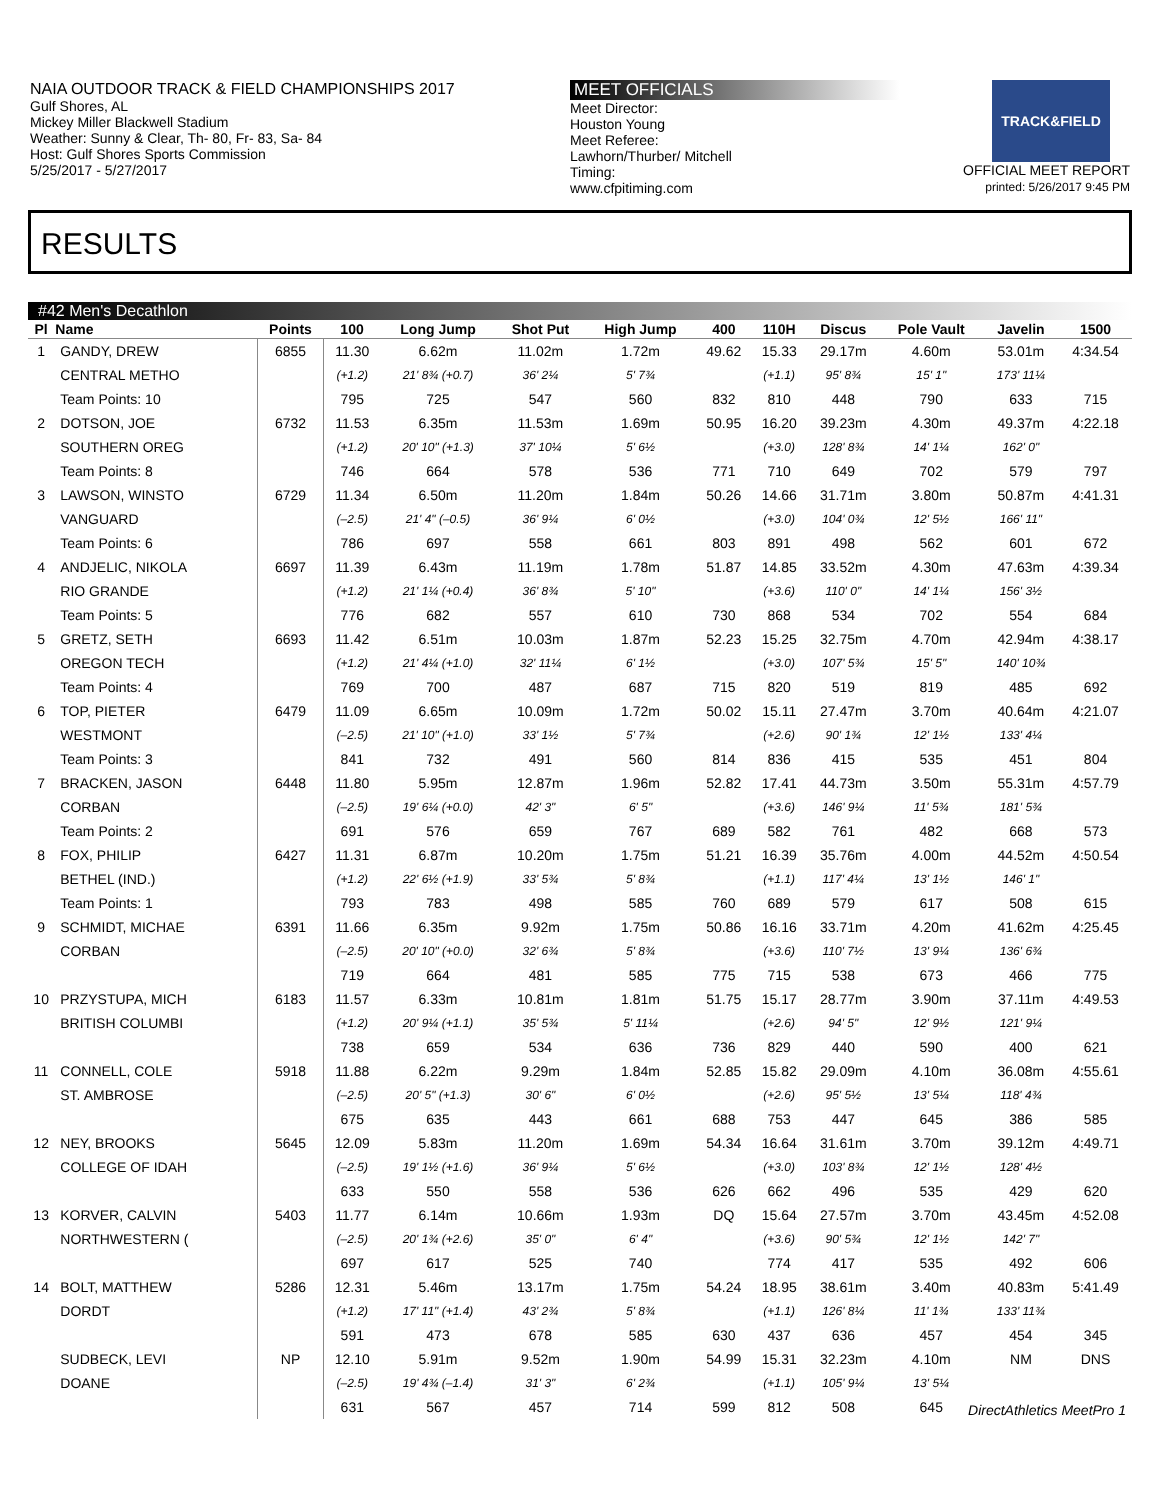NAIA OUTDOOR TRACK & FIELD CHAMPIONSHIPS 2017
Gulf Shores, AL
Mickey Miller Blackwell Stadium
Weather: Sunny & Clear, Th- 80, Fr- 83, Sa- 84
Host: Gulf Shores Sports Commission
5/25/2017 - 5/27/2017
MEET OFFICIALS
Meet Director:
Houston Young
Meet Referee:
Lawhorn/Thurber/ Mitchell
Timing:
www.cfpitiming.com
TRACK&FIELD
OFFICIAL MEET REPORT
printed: 5/26/2017 9:45 PM
RESULTS
#42 Men's Decathlon
| Pl | Name | Points | 100 | Long Jump | Shot Put | High Jump | 400 | 110H | Discus | Pole Vault | Javelin | 1500 |
| --- | --- | --- | --- | --- | --- | --- | --- | --- | --- | --- | --- | --- |
| 1 | GANDY, DREW | 6855 | 11.30 | 6.62m | 11.02m | 1.72m | 49.62 | 15.33 | 29.17m | 4.60m | 53.01m | 4:34.54 |
| | CENTRAL METHO | | (+1.2) | 21' 8¾ (+0.7) | 36' 2¼ | 5' 7¾ | | (+1.1) | 95' 8¾ | 15' 1" | 173' 11¼ | |
| | Team Points: 10 | | 795 | 725 | 547 | 560 | 832 | 810 | 448 | 790 | 633 | 715 |
| 2 | DOTSON, JOE | 6732 | 11.53 | 6.35m | 11.53m | 1.69m | 50.95 | 16.20 | 39.23m | 4.30m | 49.37m | 4:22.18 |
| | SOUTHERN OREG | | (+1.2) | 20' 10" (+1.3) | 37' 10¼ | 5' 6½ | | (+3.0) | 128' 8¾ | 14' 1¼ | 162' 0" | |
| | Team Points: 8 | | 746 | 664 | 578 | 536 | 771 | 710 | 649 | 702 | 579 | 797 |
| 3 | LAWSON, WINSTO | 6729 | 11.34 | 6.50m | 11.20m | 1.84m | 50.26 | 14.66 | 31.71m | 3.80m | 50.87m | 4:41.31 |
| | VANGUARD | | (–2.5) | 21' 4" (–0.5) | 36' 9¼ | 6' 0½ | | (+3.0) | 104' 0¾ | 12' 5½ | 166' 11" | |
| | Team Points: 6 | | 786 | 697 | 558 | 661 | 803 | 891 | 498 | 562 | 601 | 672 |
| 4 | ANDJELIC, NIKOLA | 6697 | 11.39 | 6.43m | 11.19m | 1.78m | 51.87 | 14.85 | 33.52m | 4.30m | 47.63m | 4:39.34 |
| | RIO GRANDE | | (+1.2) | 21' 1¼ (+0.4) | 36' 8¾ | 5' 10" | | (+3.6) | 110' 0" | 14' 1¼ | 156' 3½ | |
| | Team Points: 5 | | 776 | 682 | 557 | 610 | 730 | 868 | 534 | 702 | 554 | 684 |
| 5 | GRETZ, SETH | 6693 | 11.42 | 6.51m | 10.03m | 1.87m | 52.23 | 15.25 | 32.75m | 4.70m | 42.94m | 4:38.17 |
| | OREGON TECH | | (+1.2) | 21' 4¼ (+1.0) | 32' 11¼ | 6' 1½ | | (+3.0) | 107' 5¾ | 15' 5" | 140' 10¾ | |
| | Team Points: 4 | | 769 | 700 | 487 | 687 | 715 | 820 | 519 | 819 | 485 | 692 |
| 6 | TOP, PIETER | 6479 | 11.09 | 6.65m | 10.09m | 1.72m | 50.02 | 15.11 | 27.47m | 3.70m | 40.64m | 4:21.07 |
| | WESTMONT | | (–2.5) | 21' 10" (+1.0) | 33' 1½ | 5' 7¾ | | (+2.6) | 90' 1¾ | 12' 1½ | 133' 4¼ | |
| | Team Points: 3 | | 841 | 732 | 491 | 560 | 814 | 836 | 415 | 535 | 451 | 804 |
| 7 | BRACKEN, JASON | 6448 | 11.80 | 5.95m | 12.87m | 1.96m | 52.82 | 17.41 | 44.73m | 3.50m | 55.31m | 4:57.79 |
| | CORBAN | | (–2.5) | 19' 6¼ (+0.0) | 42' 3" | 6' 5" | | (+3.6) | 146' 9¼ | 11' 5¾ | 181' 5¾ | |
| | Team Points: 2 | | 691 | 576 | 659 | 767 | 689 | 582 | 761 | 482 | 668 | 573 |
| 8 | FOX, PHILIP | 6427 | 11.31 | 6.87m | 10.20m | 1.75m | 51.21 | 16.39 | 35.76m | 4.00m | 44.52m | 4:50.54 |
| | BETHEL (IND.) | | (+1.2) | 22' 6½ (+1.9) | 33' 5¾ | 5' 8¾ | | (+1.1) | 117' 4¼ | 13' 1½ | 146' 1" | |
| | Team Points: 1 | | 793 | 783 | 498 | 585 | 760 | 689 | 579 | 617 | 508 | 615 |
| 9 | SCHMIDT, MICHAE | 6391 | 11.66 | 6.35m | 9.92m | 1.75m | 50.86 | 16.16 | 33.71m | 4.20m | 41.62m | 4:25.45 |
| | CORBAN | | (–2.5) | 20' 10" (+0.0) | 32' 6¾ | 5' 8¾ | | (+3.6) | 110' 7½ | 13' 9¼ | 136' 6¾ | |
| | | | 719 | 664 | 481 | 585 | 775 | 715 | 538 | 673 | 466 | 775 |
| 10 | PRZYSTUPA, MICH | 6183 | 11.57 | 6.33m | 10.81m | 1.81m | 51.75 | 15.17 | 28.77m | 3.90m | 37.11m | 4:49.53 |
| | BRITISH COLUMBI | | (+1.2) | 20' 9¼ (+1.1) | 35' 5¾ | 5' 11¼ | | (+2.6) | 94' 5" | 12' 9½ | 121' 9¼ | |
| | | | 738 | 659 | 534 | 636 | 736 | 829 | 440 | 590 | 400 | 621 |
| 11 | CONNELL, COLE | 5918 | 11.88 | 6.22m | 9.29m | 1.84m | 52.85 | 15.82 | 29.09m | 4.10m | 36.08m | 4:55.61 |
| | ST. AMBROSE | | (–2.5) | 20' 5" (+1.3) | 30' 6" | 6' 0½ | | (+2.6) | 95' 5½ | 13' 5¼ | 118' 4¾ | |
| | | | 675 | 635 | 443 | 661 | 688 | 753 | 447 | 645 | 386 | 585 |
| 12 | NEY, BROOKS | 5645 | 12.09 | 5.83m | 11.20m | 1.69m | 54.34 | 16.64 | 31.61m | 3.70m | 39.12m | 4:49.71 |
| | COLLEGE OF IDAH | | (–2.5) | 19' 1½ (+1.6) | 36' 9¼ | 5' 6½ | | (+3.0) | 103' 8¾ | 12' 1½ | 128' 4½ | |
| | | | 633 | 550 | 558 | 536 | 626 | 662 | 496 | 535 | 429 | 620 |
| 13 | KORVER, CALVIN | 5403 | 11.77 | 6.14m | 10.66m | 1.93m | DQ | 15.64 | 27.57m | 3.70m | 43.45m | 4:52.08 |
| | NORTHWESTERN ( | | (–2.5) | 20' 1¾ (+2.6) | 35' 0" | 6' 4" | | (+3.6) | 90' 5¾ | 12' 1½ | 142' 7" | |
| | | | 697 | 617 | 525 | 740 | | 774 | 417 | 535 | 492 | 606 |
| 14 | BOLT, MATTHEW | 5286 | 12.31 | 5.46m | 13.17m | 1.75m | 54.24 | 18.95 | 38.61m | 3.40m | 40.83m | 5:41.49 |
| | DORDT | | (+1.2) | 17' 11" (+1.4) | 43' 2¾ | 5' 8¾ | | (+1.1) | 126' 8¼ | 11' 1¾ | 133' 11¾ | |
| | | | 591 | 473 | 678 | 585 | 630 | 437 | 636 | 457 | 454 | 345 |
| | SUDBECK, LEVI | NP | 12.10 | 5.91m | 9.52m | 1.90m | 54.99 | 15.31 | 32.23m | 4.10m | NM | DNS |
| | DOANE | | (–2.5) | 19' 4¾ (–1.4) | 31' 3" | 6' 2¾ | | (+1.1) | 105' 9¼ | 13' 5¼ | | |
| | | | 631 | 567 | 457 | 714 | 599 | 812 | 508 | 645 | | |
DirectAthletics MeetPro 1